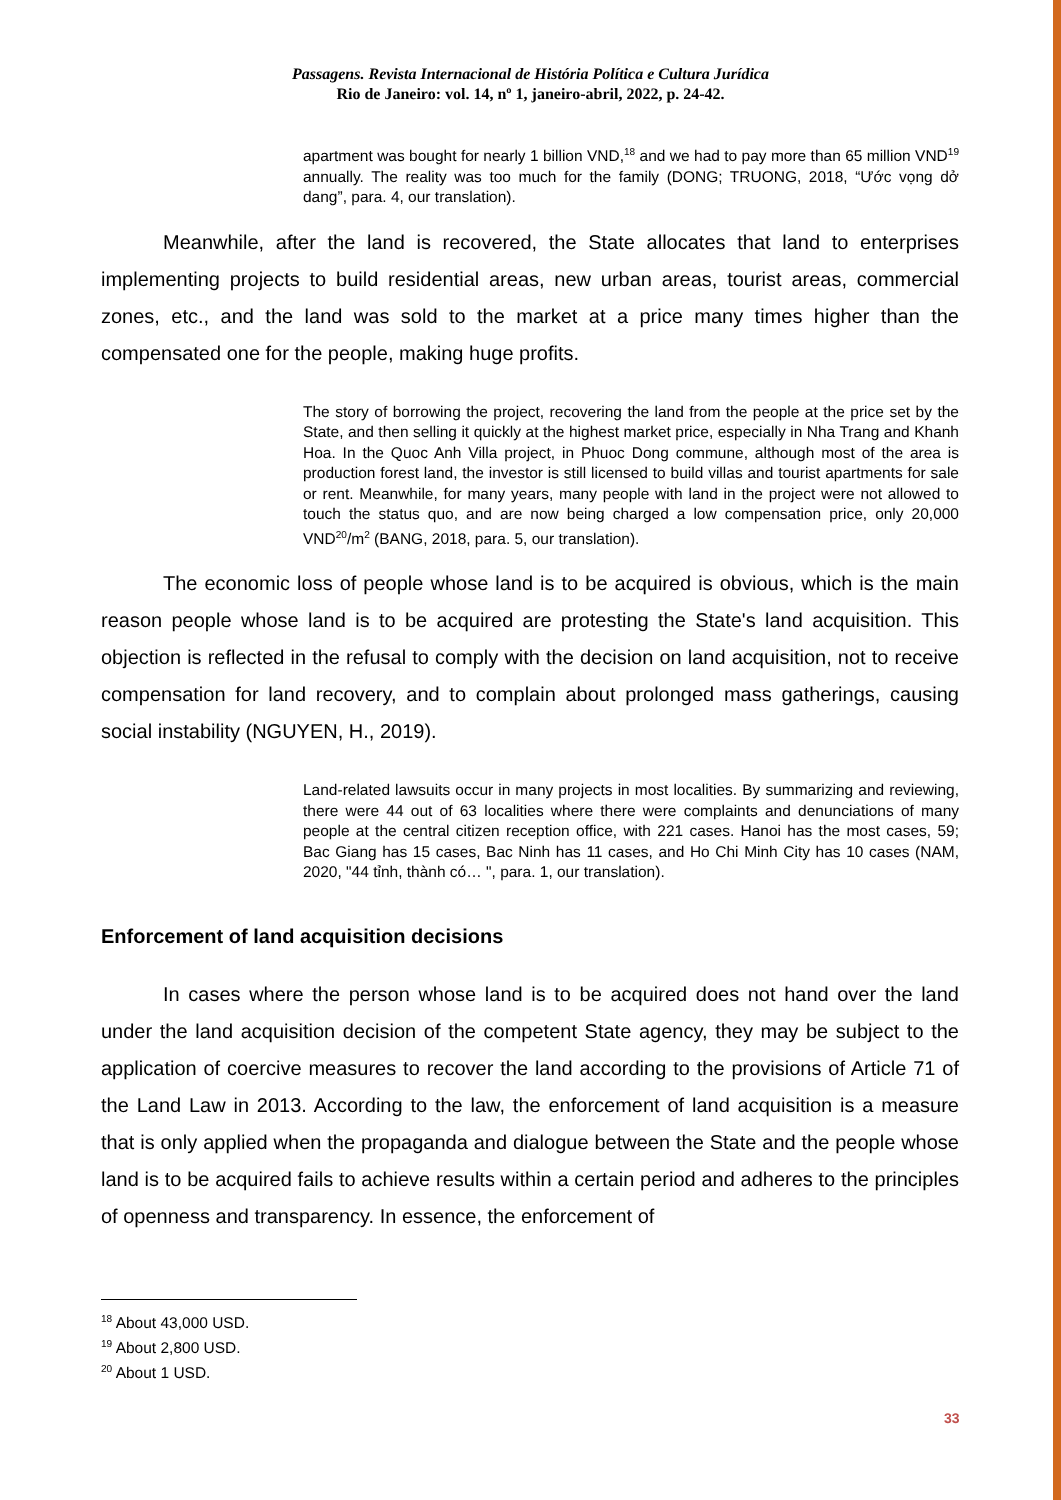Passagens. Revista Internacional de História Política e Cultura Jurídica
Rio de Janeiro: vol. 14, nº 1, janeiro-abril, 2022, p. 24-42.
apartment was bought for nearly 1 billion VND,<sup>18</sup> and we had to pay more than 65 million VND<sup>19</sup> annually. The reality was too much for the family (DONG; TRUONG, 2018, “Ước vọng dở dang”, para. 4, our translation).
Meanwhile, after the land is recovered, the State allocates that land to enterprises implementing projects to build residential areas, new urban areas, tourist areas, commercial zones, etc., and the land was sold to the market at a price many times higher than the compensated one for the people, making huge profits.
The story of borrowing the project, recovering the land from the people at the price set by the State, and then selling it quickly at the highest market price, especially in Nha Trang and Khanh Hoa. In the Quoc Anh Villa project, in Phuoc Dong commune, although most of the area is production forest land, the investor is still licensed to build villas and tourist apartments for sale or rent. Meanwhile, for many years, many people with land in the project were not allowed to touch the status quo, and are now being charged a low compensation price, only 20,000 VND<sup>20</sup>/m<sup>2</sup> (BANG, 2018, para. 5, our translation).
The economic loss of people whose land is to be acquired is obvious, which is the main reason people whose land is to be acquired are protesting the State's land acquisition. This objection is reflected in the refusal to comply with the decision on land acquisition, not to receive compensation for land recovery, and to complain about prolonged mass gatherings, causing social instability (NGUYEN, H., 2019).
Land-related lawsuits occur in many projects in most localities. By summarizing and reviewing, there were 44 out of 63 localities where there were complaints and denunciations of many people at the central citizen reception office, with 221 cases. Hanoi has the most cases, 59; Bac Giang has 15 cases, Bac Ninh has 11 cases, and Ho Chi Minh City has 10 cases (NAM, 2020, "44 tỉnh, thành có… ", para. 1, our translation).
Enforcement of land acquisition decisions
In cases where the person whose land is to be acquired does not hand over the land under the land acquisition decision of the competent State agency, they may be subject to the application of coercive measures to recover the land according to the provisions of Article 71 of the Land Law in 2013. According to the law, the enforcement of land acquisition is a measure that is only applied when the propaganda and dialogue between the State and the people whose land is to be acquired fails to achieve results within a certain period and adheres to the principles of openness and transparency. In essence, the enforcement of
<sup>18</sup> About 43,000 USD.
<sup>19</sup> About 2,800 USD.
<sup>20</sup> About 1 USD.
33